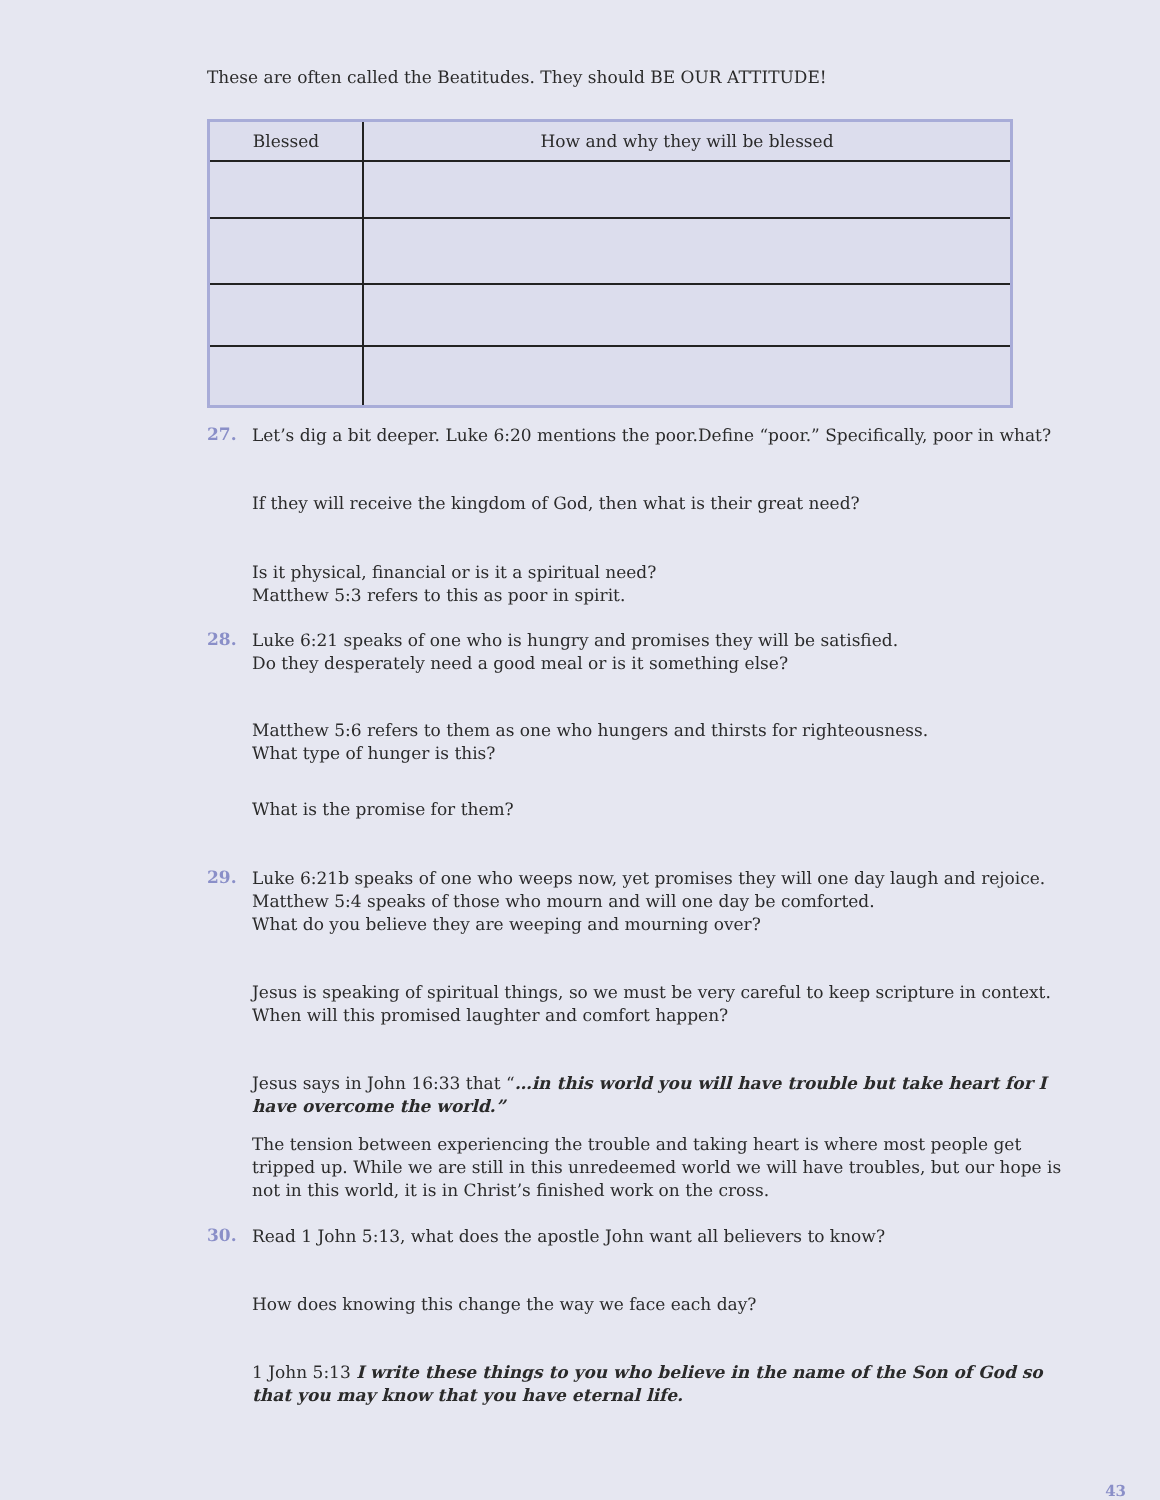These are often called the Beatitudes. They should BE OUR ATTITUDE!
| Blessed | How and why they will be blessed |
| --- | --- |
27.
Let’s dig a bit deeper. Luke 6:20 mentions the poor.Define “poor.” Specifically, poor in what?
If they will receive the kingdom of God, then what is their great need?
Is it physical, financial or is it a spiritual need?
Matthew 5:3 refers to this as poor in spirit.
28.
Luke 6:21 speaks of one who is hungry and promises they will be satisfied.
Do they desperately need a good meal or is it something else?
Matthew 5:6 refers to them as one who hungers and thirsts for righteousness.
What type of hunger is this?
What is the promise for them?
29.
Luke 6:21b speaks of one who weeps now, yet promises they will one day laugh and rejoice.
Matthew 5:4 speaks of those who mourn and will one day be comforted.
What do you believe they are weeping and mourning over?
Jesus is speaking of spiritual things, so we must be very careful to keep scripture in context.
When will this promised laughter and comfort happen?
Jesus says in John 16:33 that “…in this world you will have trouble but take heart for I have overcome the world.”
The tension between experiencing the trouble and taking heart is where most people get tripped up. While we are still in this unredeemed world we will have troubles, but our hope is not in this world, it is in Christ’s finished work on the cross.
30.
Read 1 John 5:13, what does the apostle John want all believers to know?
How does knowing this change the way we face each day?
1 John 5:13 I write these things to you who believe in the name of the Son of God so that you may know that you have eternal life.
43